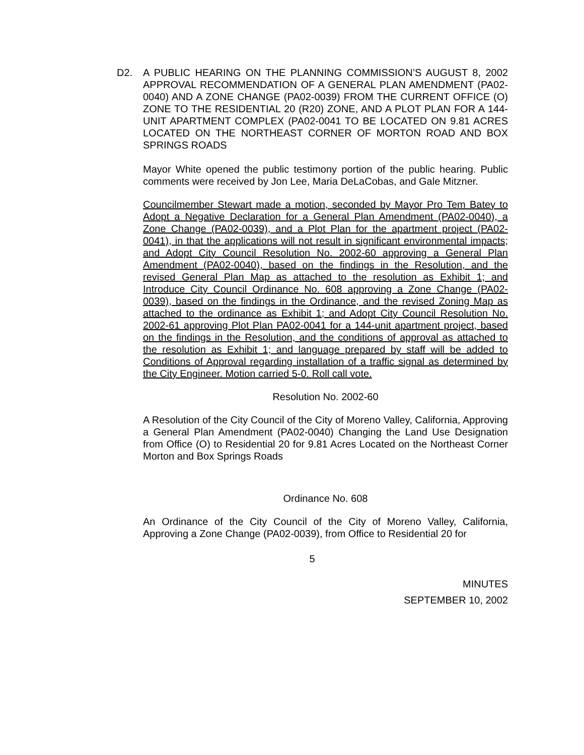D2. A PUBLIC HEARING ON THE PLANNING COMMISSION’S AUGUST 8, 2002 APPROVAL RECOMMENDATION OF A GENERAL PLAN AMENDMENT (PA02-0040) AND A ZONE CHANGE (PA02-0039) FROM THE CURRENT OFFICE (O) ZONE TO THE RESIDENTIAL 20 (R20) ZONE, AND A PLOT PLAN FOR A 144-UNIT APARTMENT COMPLEX (PA02-0041 TO BE LOCATED ON 9.81 ACRES LOCATED ON THE NORTHEAST CORNER OF MORTON ROAD AND BOX SPRINGS ROADS
Mayor White opened the public testimony portion of the public hearing. Public comments were received by Jon Lee, Maria DeLaCobas, and Gale Mitzner.
Councilmember Stewart made a motion, seconded by Mayor Pro Tem Batey to Adopt a Negative Declaration for a General Plan Amendment (PA02-0040), a Zone Change (PA02-0039), and a Plot Plan for the apartment project (PA02-0041), in that the applications will not result in significant environmental impacts; and Adopt City Council Resolution No. 2002-60 approving a General Plan Amendment (PA02-0040), based on the findings in the Resolution, and the revised General Plan Map as attached to the resolution as Exhibit 1; and Introduce City Council Ordinance No. 608 approving a Zone Change (PA02-0039), based on the findings in the Ordinance, and the revised Zoning Map as attached to the ordinance as Exhibit 1; and Adopt City Council Resolution No. 2002-61 approving Plot Plan PA02-0041 for a 144-unit apartment project, based on the findings in the Resolution, and the conditions of approval as attached to the resolution as Exhibit 1; and language prepared by staff will be added to Conditions of Approval regarding installation of a traffic signal as determined by the City Engineer. Motion carried 5-0. Roll call vote.
Resolution No. 2002-60
A Resolution of the City Council of the City of Moreno Valley, California, Approving a General Plan Amendment (PA02-0040) Changing the Land Use Designation from Office (O) to Residential 20 for 9.81 Acres Located on the Northeast Corner Morton and Box Springs Roads
Ordinance No. 608
An Ordinance of the City Council of the City of Moreno Valley, California, Approving a Zone Change (PA02-0039), from Office to Residential 20 for
5
MINUTES
SEPTEMBER 10, 2002